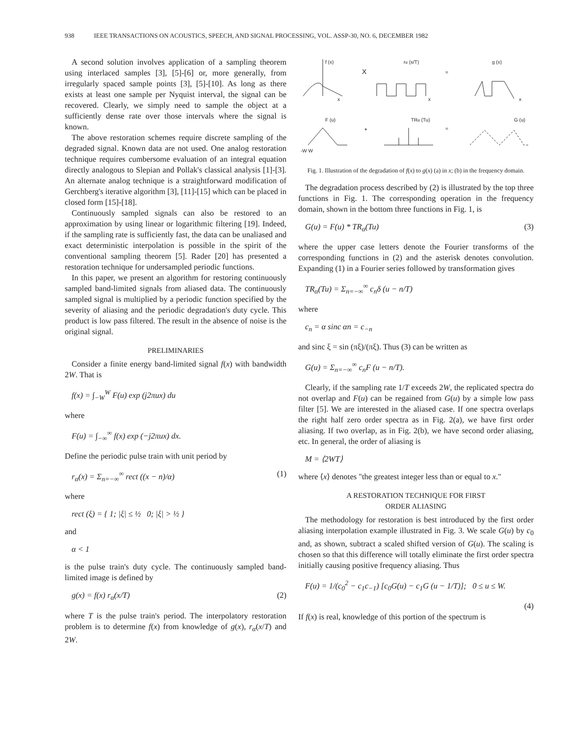938 IEEE TRANSACTIONS ON ACOUSTICS, SPEECH, AND SIGNAL PROCESSING, VOL. ASSP-30, NO. 6, DECEMBER 1982
A second solution involves application of a sampling theorem using interlaced samples [3], [5]-[6] or, more generally, from irregularly spaced sample points [3], [5]-[10]. As long as there exists at least one sample per Nyquist interval, the signal can be recovered. Clearly, we simply need to sample the object at a sufficiently dense rate over those intervals where the signal is known.
The above restoration schemes require discrete sampling of the degraded signal. Known data are not used. One analog restoration technique requires cumbersome evaluation of an integral equation directly analogous to Slepian and Pollak's classical analysis [1]-[3]. An alternate analog technique is a straightforward modification of Gerchberg's iterative algorithm [3], [11]-[15] which can be placed in closed form [15]-[18].
Continuously sampled signals can also be restored to an approximation by using linear or logarithmic filtering [19]. Indeed, if the sampling rate is sufficiently fast, the data can be unaliased and exact deterministic interpolation is possible in the spirit of the conventional sampling theorem [5]. Rader [20] has presented a restoration technique for undersampled periodic functions.
In this paper, we present an algorithm for restoring continuously sampled band-limited signals from aliased data. The continuously sampled signal is multiplied by a periodic function specified by the severity of aliasing and the periodic degradation's duty cycle. This product is low pass filtered. The result in the absence of noise is the original signal.
PRELIMINARIES
Consider a finite energy band-limited signal f(x) with bandwidth 2W. That is
f(x) = ∫<sub>−W</sub><sup>W</sup> F(u) exp (j2πux) du
where
F(u) = ∫<sub>−∞</sub><sup>∞</sup> f(x) exp (−j2πux) dx.
Define the periodic pulse train with unit period by
r<sub>α</sub>(x) = Σ<sub>n=−∞</sub><sup>∞</sup> rect ((x − n)/α) (1)
where
rect (ξ) = { 1; |ξ| ≤ ½ 0; |ξ| > ½ }
and
α < 1
is the pulse train's duty cycle. The continuously sampled band-limited image is defined by
g(x) = f(x) r<sub>α</sub>(x/T) (2)
where T is the pulse train's period. The interpolatory restoration problem is to determine f(x) from knowledge of g(x), r<sub>α</sub>(x/T) and 2W.
f (x)
x
X
rα (x/T)
x
=
g (x)
x
F (u)
-W W
*
TRα (Tu)
=
G (u)
Fig. 1. Illustration of the degradation of f(x) to g(x) (a) in x; (b) in the frequency domain.
The degradation process described by (2) is illustrated by the top three functions in Fig. 1. The corresponding operation in the frequency domain, shown in the bottom three functions in Fig. 1, is
G(u) = F(u) * TR<sub>α</sub>(Tu) (3)
where the upper case letters denote the Fourier transforms of the corresponding functions in (2) and the asterisk denotes convolution. Expanding (1) in a Fourier series followed by transformation gives
TR<sub>α</sub>(Tu) = Σ<sub>n=−∞</sub><sup>∞</sup> c<sub>n</sub>δ (u − n/T)
where
c<sub>n</sub> = α sinc αn = c<sub>−n</sub>
and sinc ξ = sin (πξ)/(πξ). Thus (3) can be written as
G(u) = Σ<sub>n=−∞</sub><sup>∞</sup> c<sub>n</sub>F (u − n/T).
Clearly, if the sampling rate 1/T exceeds 2W, the replicated spectra do not overlap and F(u) can be regained from G(u) by a simple low pass filter [5]. We are interested in the aliased case. If one spectra overlaps the right half zero order spectra as in Fig. 2(a), we have first order aliasing. If two overlap, as in Fig. 2(b), we have second order aliasing, etc. In general, the order of aliasing is
M = ⟨2WT⟩
where ⟨x⟩ denotes "the greatest integer less than or equal to x."
A RESTORATION TECHNIQUE FOR FIRST
ORDER ALIASING
The methodology for restoration is best introduced by the first order aliasing interpolation example illustrated in Fig. 3. We scale G(u) by c<sub>0</sub> and, as shown, subtract a scaled shifted version of G(u). The scaling is chosen so that this difference will totally eliminate the first order spectra initially causing positive frequency aliasing. Thus
F(u) = 1/(c<sub>0</sub><sup>2</sup> − c<sub>1</sub>c<sub>−1</sub>) [c<sub>0</sub>G(u) − c<sub>1</sub>G (u − 1/T)]; 0 ≤ u ≤ W.
(4)
If f(x) is real, knowledge of this portion of the spectrum is